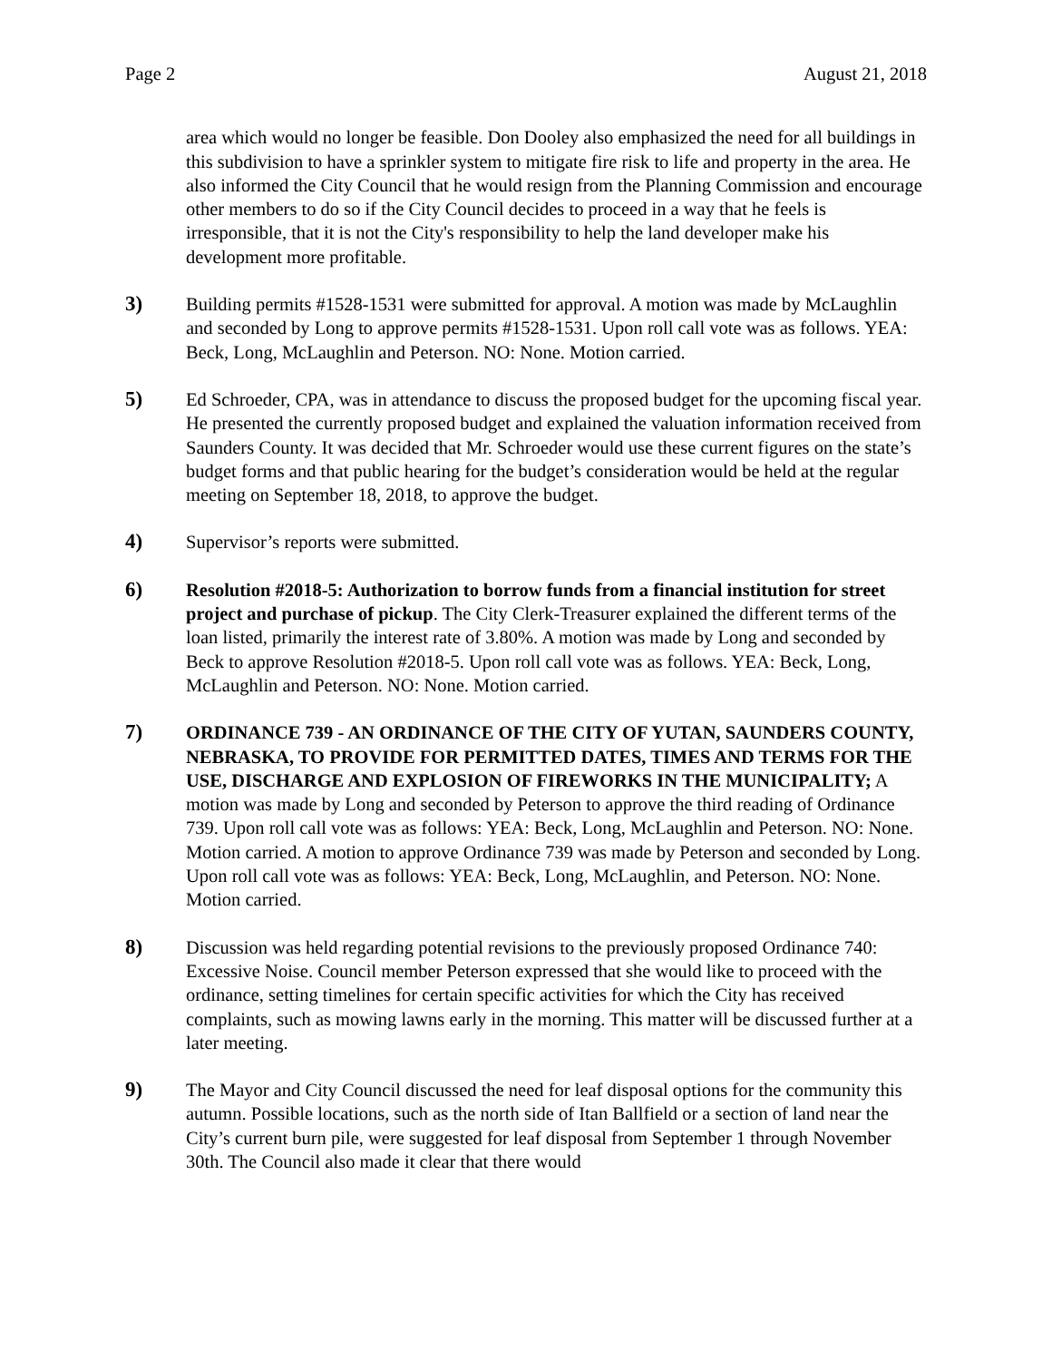Page 2 August 21, 2018
area which would no longer be feasible. Don Dooley also emphasized the need for all buildings in this subdivision to have a sprinkler system to mitigate fire risk to life and property in the area. He also informed the City Council that he would resign from the Planning Commission and encourage other members to do so if the City Council decides to proceed in a way that he feels is irresponsible, that it is not the City's responsibility to help the land developer make his development more profitable.
3) Building permits #1528-1531 were submitted for approval. A motion was made by McLaughlin and seconded by Long to approve permits #1528-1531. Upon roll call vote was as follows. YEA: Beck, Long, McLaughlin and Peterson. NO: None. Motion carried.
5) Ed Schroeder, CPA, was in attendance to discuss the proposed budget for the upcoming fiscal year. He presented the currently proposed budget and explained the valuation information received from Saunders County. It was decided that Mr. Schroeder would use these current figures on the state’s budget forms and that public hearing for the budget’s consideration would be held at the regular meeting on September 18, 2018, to approve the budget.
4) Supervisor’s reports were submitted.
6) Resolution #2018-5: Authorization to borrow funds from a financial institution for street project and purchase of pickup. The City Clerk-Treasurer explained the different terms of the loan listed, primarily the interest rate of 3.80%. A motion was made by Long and seconded by Beck to approve Resolution #2018-5. Upon roll call vote was as follows. YEA: Beck, Long, McLaughlin and Peterson. NO: None. Motion carried.
7) ORDINANCE 739 - AN ORDINANCE OF THE CITY OF YUTAN, SAUNDERS COUNTY, NEBRASKA, TO PROVIDE FOR PERMITTED DATES, TIMES AND TERMS FOR THE USE, DISCHARGE AND EXPLOSION OF FIREWORKS IN THE MUNICIPALITY; A motion was made by Long and seconded by Peterson to approve the third reading of Ordinance 739. Upon roll call vote was as follows: YEA: Beck, Long, McLaughlin and Peterson. NO: None. Motion carried. A motion to approve Ordinance 739 was made by Peterson and seconded by Long. Upon roll call vote was as follows: YEA: Beck, Long, McLaughlin, and Peterson. NO: None. Motion carried.
8) Discussion was held regarding potential revisions to the previously proposed Ordinance 740: Excessive Noise. Council member Peterson expressed that she would like to proceed with the ordinance, setting timelines for certain specific activities for which the City has received complaints, such as mowing lawns early in the morning. This matter will be discussed further at a later meeting.
9) The Mayor and City Council discussed the need for leaf disposal options for the community this autumn. Possible locations, such as the north side of Itan Ballfield or a section of land near the City’s current burn pile, were suggested for leaf disposal from September 1 through November 30th. The Council also made it clear that there would